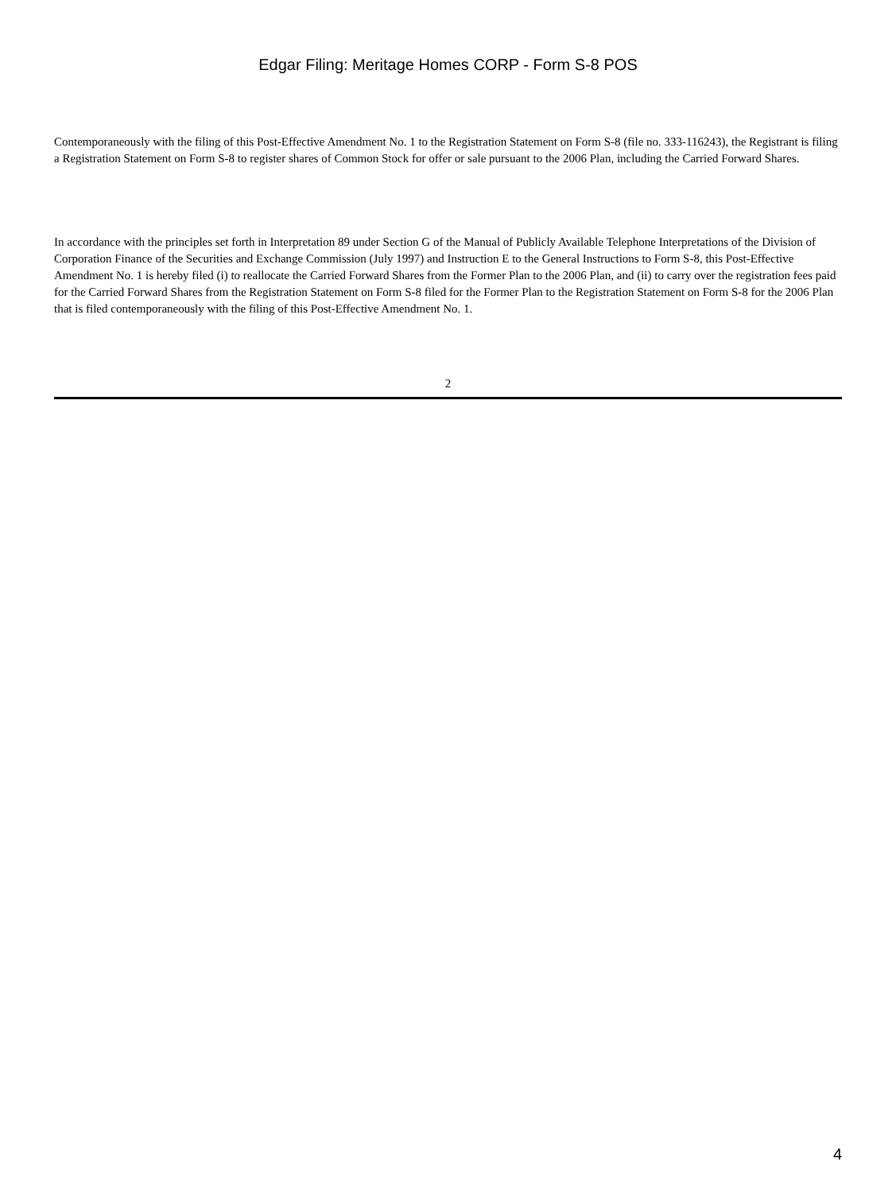Edgar Filing: Meritage Homes CORP - Form S-8 POS
Contemporaneously with the filing of this Post-Effective Amendment No. 1 to the Registration Statement on Form S-8 (file no. 333-116243), the Registrant is filing a Registration Statement on Form S-8 to register shares of Common Stock for offer or sale pursuant to the 2006 Plan, including the Carried Forward Shares.
In accordance with the principles set forth in Interpretation 89 under Section G of the Manual of Publicly Available Telephone Interpretations of the Division of Corporation Finance of the Securities and Exchange Commission (July 1997) and Instruction E to the General Instructions to Form S-8, this Post-Effective Amendment No. 1 is hereby filed (i) to reallocate the Carried Forward Shares from the Former Plan to the 2006 Plan, and (ii) to carry over the registration fees paid for the Carried Forward Shares from the Registration Statement on Form S-8 filed for the Former Plan to the Registration Statement on Form S-8 for the 2006 Plan that is filed contemporaneously with the filing of this Post-Effective Amendment No. 1.
2
4